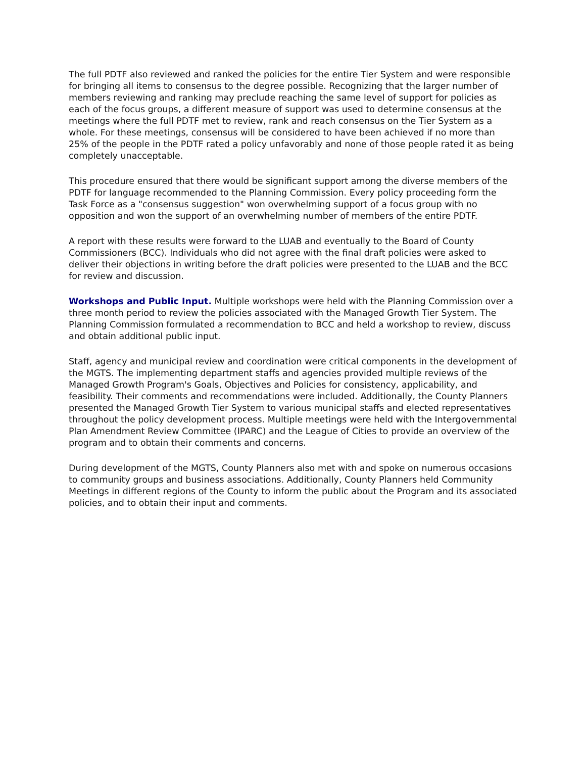The full PDTF also reviewed and ranked the policies for the entire Tier System and were responsible for bringing all items to consensus to the degree possible. Recognizing that the larger number of members reviewing and ranking may preclude reaching the same level of support for policies as each of the focus groups, a different measure of support was used to determine consensus at the meetings where the full PDTF met to review, rank and reach consensus on the Tier System as a whole. For these meetings, consensus will be considered to have been achieved if no more than 25% of the people in the PDTF rated a policy unfavorably and none of those people rated it as being completely unacceptable.
This procedure ensured that there would be significant support among the diverse members of the PDTF for language recommended to the Planning Commission. Every policy proceeding form the Task Force as a "consensus suggestion" won overwhelming support of a focus group with no opposition and won the support of an overwhelming number of members of the entire PDTF.
A report with these results were forward to the LUAB and eventually to the Board of County Commissioners (BCC). Individuals who did not agree with the final draft policies were asked to deliver their objections in writing before the draft policies were presented to the LUAB and the BCC for review and discussion.
Workshops and Public Input. Multiple workshops were held with the Planning Commission over a three month period to review the policies associated with the Managed Growth Tier System. The Planning Commission formulated a recommendation to BCC and held a workshop to review, discuss and obtain additional public input.
Staff, agency and municipal review and coordination were critical components in the development of the MGTS. The implementing department staffs and agencies provided multiple reviews of the Managed Growth Program's Goals, Objectives and Policies for consistency, applicability, and feasibility. Their comments and recommendations were included. Additionally, the County Planners presented the Managed Growth Tier System to various municipal staffs and elected representatives throughout the policy development process. Multiple meetings were held with the Intergovernmental Plan Amendment Review Committee (IPARC) and the League of Cities to provide an overview of the program and to obtain their comments and concerns.
During development of the MGTS, County Planners also met with and spoke on numerous occasions to community groups and business associations. Additionally, County Planners held Community Meetings in different regions of the County to inform the public about the Program and its associated policies, and to obtain their input and comments.